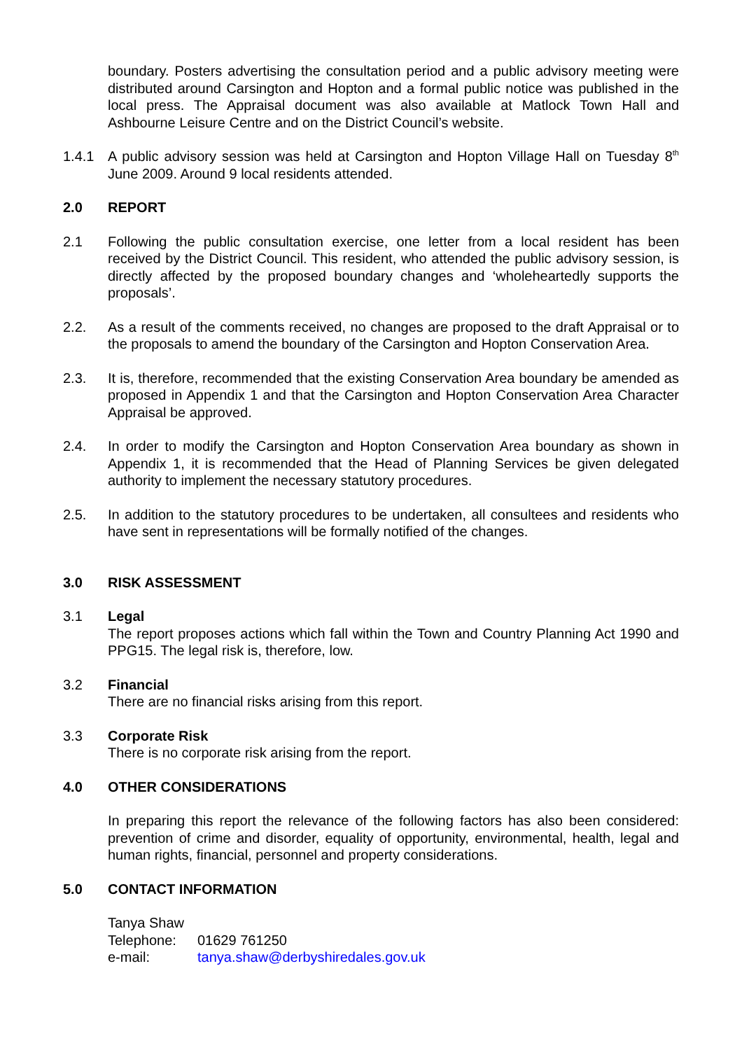boundary. Posters advertising the consultation period and a public advisory meeting were distributed around Carsington and Hopton and a formal public notice was published in the local press. The Appraisal document was also available at Matlock Town Hall and Ashbourne Leisure Centre and on the District Council’s website.
1.4.1 A public advisory session was held at Carsington and Hopton Village Hall on Tuesday 8<sup>th</sup> June 2009. Around 9 local residents attended.
2.0 REPORT
2.1 Following the public consultation exercise, one letter from a local resident has been received by the District Council. This resident, who attended the public advisory session, is directly affected by the proposed boundary changes and ‘wholeheartedly supports the proposals’.
2.2. As a result of the comments received, no changes are proposed to the draft Appraisal or to the proposals to amend the boundary of the Carsington and Hopton Conservation Area.
2.3. It is, therefore, recommended that the existing Conservation Area boundary be amended as proposed in Appendix 1 and that the Carsington and Hopton Conservation Area Character Appraisal be approved.
2.4. In order to modify the Carsington and Hopton Conservation Area boundary as shown in Appendix 1, it is recommended that the Head of Planning Services be given delegated authority to implement the necessary statutory procedures.
2.5. In addition to the statutory procedures to be undertaken, all consultees and residents who have sent in representations will be formally notified of the changes.
3.0 RISK ASSESSMENT
3.1 Legal
The report proposes actions which fall within the Town and Country Planning Act 1990 and PPG15. The legal risk is, therefore, low.
3.2 Financial
There are no financial risks arising from this report.
3.3 Corporate Risk
There is no corporate risk arising from the report.
4.0 OTHER CONSIDERATIONS
In preparing this report the relevance of the following factors has also been considered: prevention of crime and disorder, equality of opportunity, environmental, health, legal and human rights, financial, personnel and property considerations.
5.0 CONTACT INFORMATION
Tanya Shaw
Telephone: 01629 761250
e-mail: tanya.shaw@derbyshiredales.gov.uk